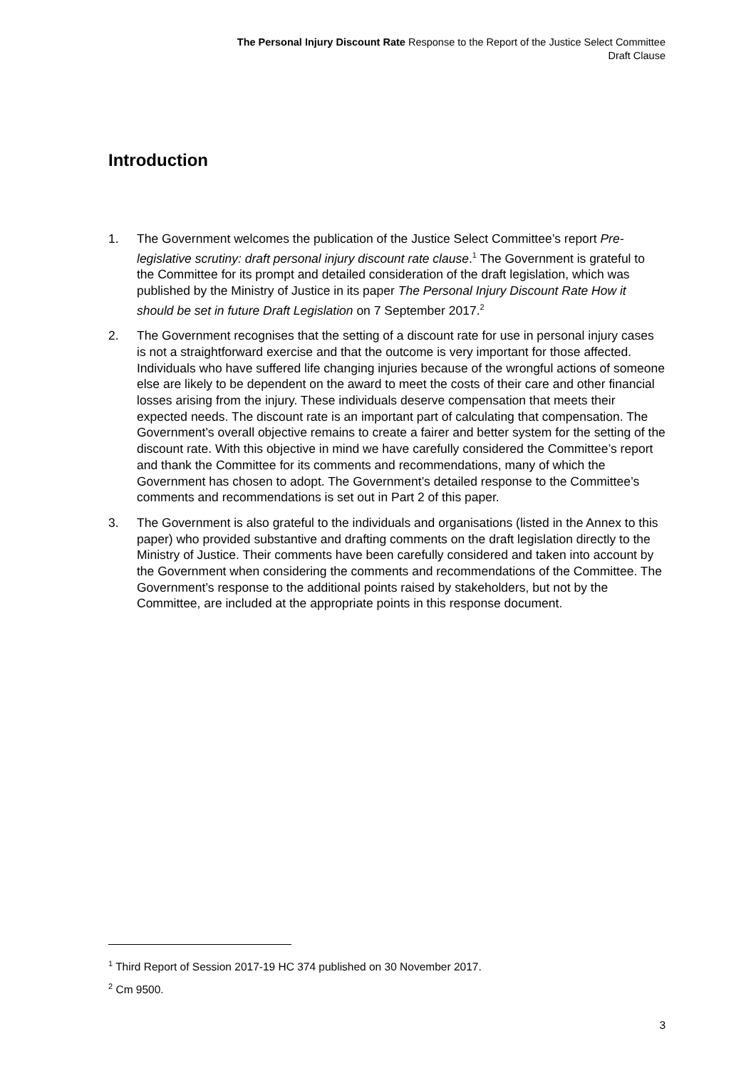The Personal Injury Discount Rate Response to the Report of the Justice Select Committee
Draft Clause
Introduction
1. The Government welcomes the publication of the Justice Select Committee’s report Pre-legislative scrutiny: draft personal injury discount rate clause.<sup>1</sup> The Government is grateful to the Committee for its prompt and detailed consideration of the draft legislation, which was published by the Ministry of Justice in its paper The Personal Injury Discount Rate How it should be set in future Draft Legislation on 7 September 2017.<sup>2</sup>
2. The Government recognises that the setting of a discount rate for use in personal injury cases is not a straightforward exercise and that the outcome is very important for those affected. Individuals who have suffered life changing injuries because of the wrongful actions of someone else are likely to be dependent on the award to meet the costs of their care and other financial losses arising from the injury. These individuals deserve compensation that meets their expected needs. The discount rate is an important part of calculating that compensation. The Government’s overall objective remains to create a fairer and better system for the setting of the discount rate. With this objective in mind we have carefully considered the Committee’s report and thank the Committee for its comments and recommendations, many of which the Government has chosen to adopt. The Government’s detailed response to the Committee’s comments and recommendations is set out in Part 2 of this paper.
3. The Government is also grateful to the individuals and organisations (listed in the Annex to this paper) who provided substantive and drafting comments on the draft legislation directly to the Ministry of Justice. Their comments have been carefully considered and taken into account by the Government when considering the comments and recommendations of the Committee. The Government’s response to the additional points raised by stakeholders, but not by the Committee, are included at the appropriate points in this response document.
<sup>1</sup> Third Report of Session 2017-19 HC 374 published on 30 November 2017.
<sup>2</sup> Cm 9500.
3